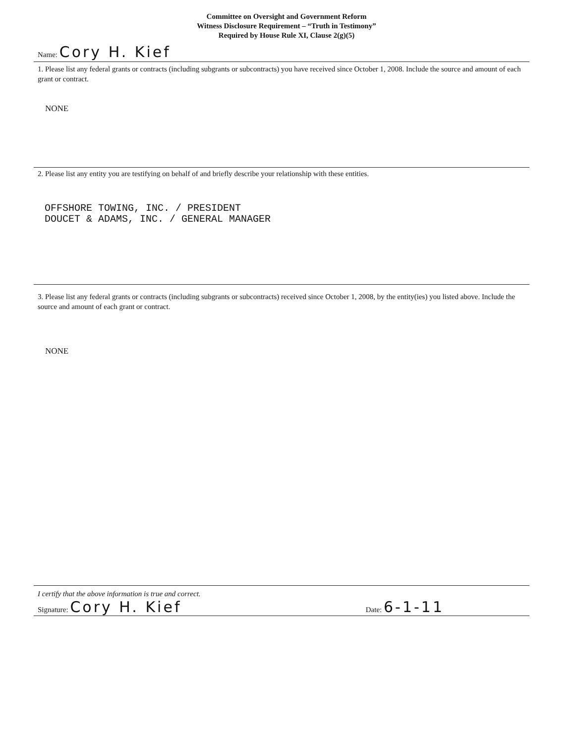Committee on Oversight and Government Reform
Witness Disclosure Requirement – “Truth in Testimony”
Required by House Rule XI, Clause 2(g)(5)
Name: Cory H. Kief
1. Please list any federal grants or contracts (including subgrants or subcontracts) you have received since October 1, 2008. Include the source and amount of each grant or contract.
NONE
2. Please list any entity you are testifying on behalf of and briefly describe your relationship with these entities.
OFFSHORE TOWING, INC. / PRESIDENT
DOUCET & ADAMS, INC. / GENERAL MANAGER
3. Please list any federal grants or contracts (including subgrants or subcontracts) received since October 1, 2008, by the entity(ies) you listed above. Include the source and amount of each grant or contract.
NONE
I certify that the above information is true and correct.
Signature: Cory H. Kief
Date: 6-1-11